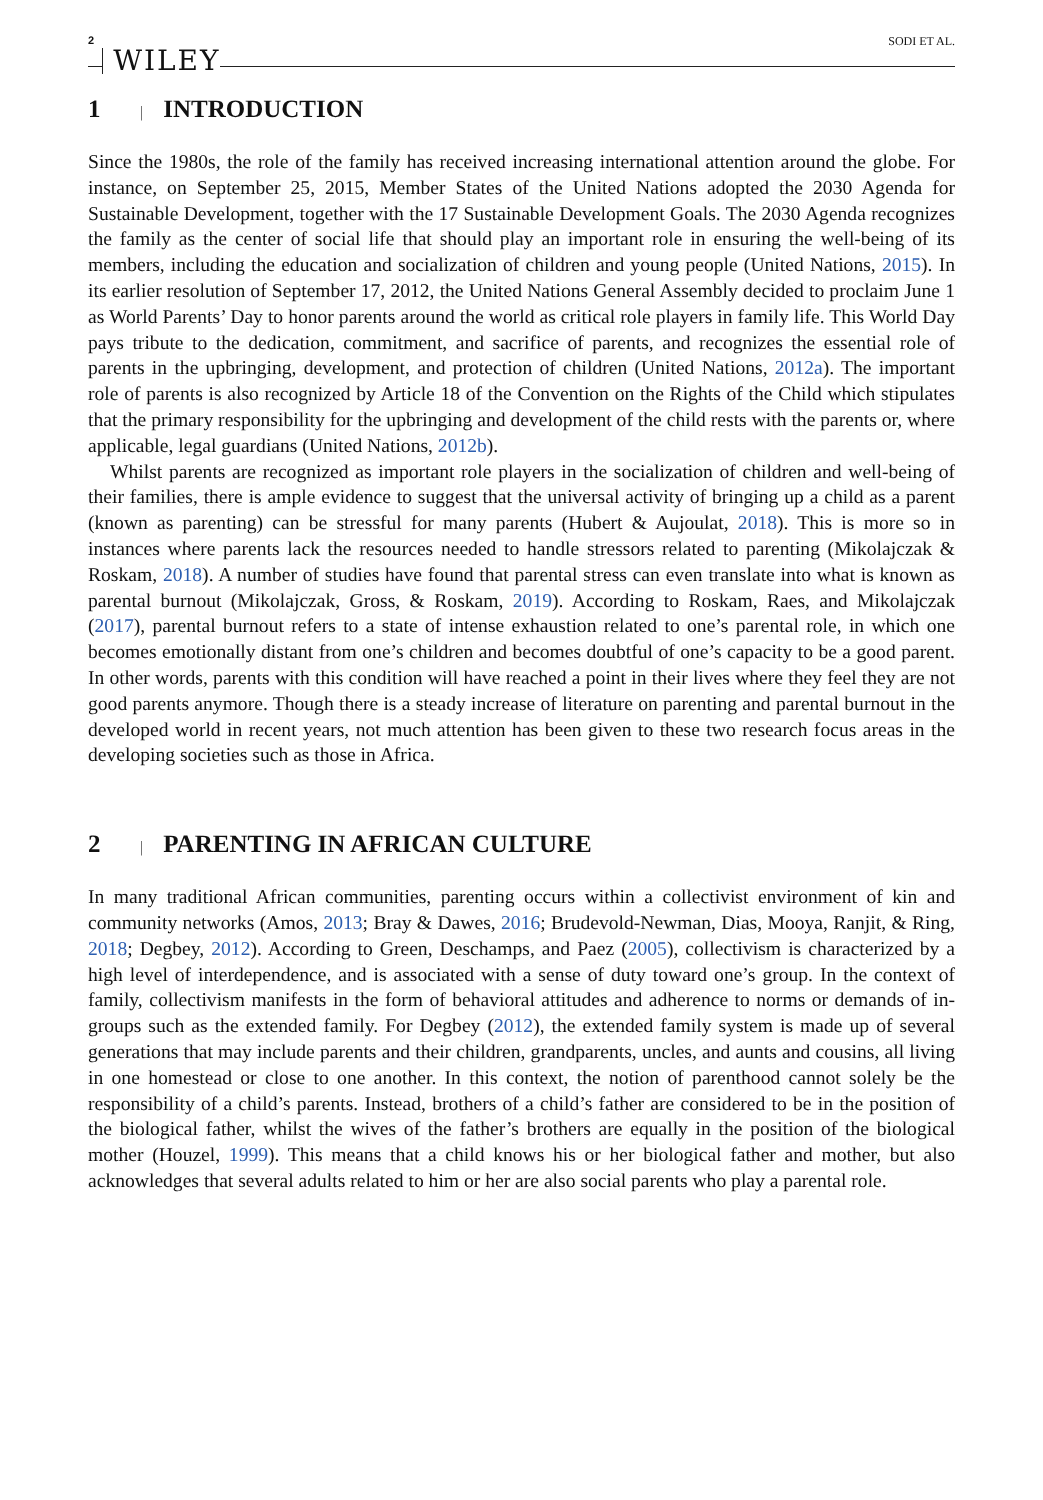2 WILEY SODI ET AL.
1 | INTRODUCTION
Since the 1980s, the role of the family has received increasing international attention around the globe. For instance, on September 25, 2015, Member States of the United Nations adopted the 2030 Agenda for Sustainable Development, together with the 17 Sustainable Development Goals. The 2030 Agenda recognizes the family as the center of social life that should play an important role in ensuring the well-being of its members, including the education and socialization of children and young people (United Nations, 2015). In its earlier resolution of September 17, 2012, the United Nations General Assembly decided to proclaim June 1 as World Parents’ Day to honor parents around the world as critical role players in family life. This World Day pays tribute to the dedication, commitment, and sacrifice of parents, and recognizes the essential role of parents in the upbringing, development, and protection of children (United Nations, 2012a). The important role of parents is also recognized by Article 18 of the Convention on the Rights of the Child which stipulates that the primary responsibility for the upbringing and development of the child rests with the parents or, where applicable, legal guardians (United Nations, 2012b).
Whilst parents are recognized as important role players in the socialization of children and well-being of their families, there is ample evidence to suggest that the universal activity of bringing up a child as a parent (known as parenting) can be stressful for many parents (Hubert & Aujoulat, 2018). This is more so in instances where parents lack the resources needed to handle stressors related to parenting (Mikolajczak & Roskam, 2018). A number of studies have found that parental stress can even translate into what is known as parental burnout (Mikolajczak, Gross, & Roskam, 2019). According to Roskam, Raes, and Mikolajczak (2017), parental burnout refers to a state of intense exhaustion related to one’s parental role, in which one becomes emotionally distant from one’s children and becomes doubtful of one’s capacity to be a good parent. In other words, parents with this condition will have reached a point in their lives where they feel they are not good parents anymore. Though there is a steady increase of literature on parenting and parental burnout in the developed world in recent years, not much attention has been given to these two research focus areas in the developing societies such as those in Africa.
2 | PARENTING IN AFRICAN CULTURE
In many traditional African communities, parenting occurs within a collectivist environment of kin and community networks (Amos, 2013; Bray & Dawes, 2016; Brudevold-Newman, Dias, Mooya, Ranjit, & Ring, 2018; Degbey, 2012). According to Green, Deschamps, and Paez (2005), collectivism is characterized by a high level of interdependence, and is associated with a sense of duty toward one’s group. In the context of family, collectivism manifests in the form of behavioral attitudes and adherence to norms or demands of in-groups such as the extended family. For Degbey (2012), the extended family system is made up of several generations that may include parents and their children, grandparents, uncles, and aunts and cousins, all living in one homestead or close to one another. In this context, the notion of parenthood cannot solely be the responsibility of a child’s parents. Instead, brothers of a child’s father are considered to be in the position of the biological father, whilst the wives of the father’s brothers are equally in the position of the biological mother (Houzel, 1999). This means that a child knows his or her biological father and mother, but also acknowledges that several adults related to him or her are also social parents who play a parental role.